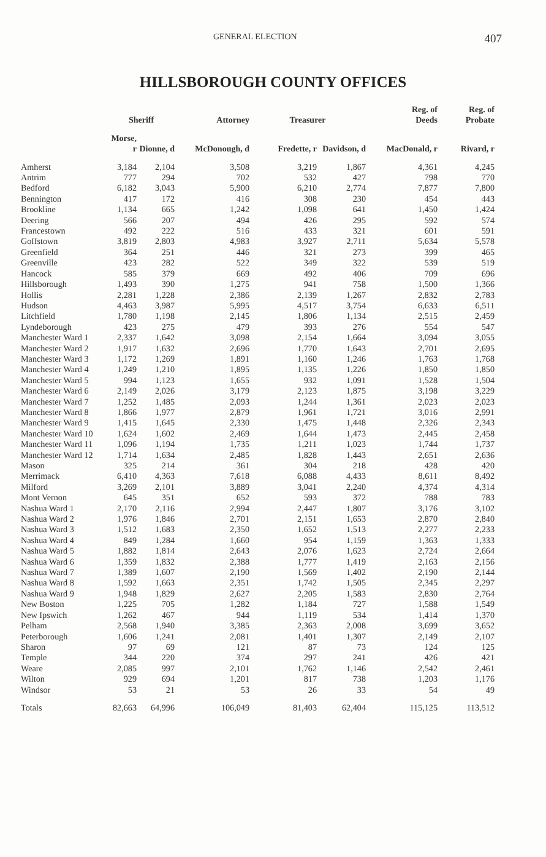GENERAL ELECTION 407
HILLSBOROUGH COUNTY OFFICES
| | Sheriff | | Attorney | Treasurer | | Reg. of Deeds | Reg. of Probate |
| --- | --- | --- | --- | --- | --- | --- | --- |
| | Morse, r | Dionne, d | McDonough, d | Fredette, r | Davidson, d | MacDonald, r | Rivard, r |
| Amherst | 3,184 | 2,104 | 3,508 | 3,219 | 1,867 | 4,361 | 4,245 |
| Antrim | 777 | 294 | 702 | 532 | 427 | 798 | 770 |
| Bedford | 6,182 | 3,043 | 5,900 | 6,210 | 2,774 | 7,877 | 7,800 |
| Bennington | 417 | 172 | 416 | 308 | 230 | 454 | 443 |
| Brookline | 1,134 | 665 | 1,242 | 1,098 | 641 | 1,450 | 1,424 |
| Deering | 566 | 207 | 494 | 426 | 295 | 592 | 574 |
| Francestown | 492 | 222 | 516 | 433 | 321 | 601 | 591 |
| Goffstown | 3,819 | 2,803 | 4,983 | 3,927 | 2,711 | 5,634 | 5,578 |
| Greenfield | 364 | 251 | 446 | 321 | 273 | 399 | 465 |
| Greenville | 423 | 282 | 522 | 349 | 322 | 539 | 519 |
| Hancock | 585 | 379 | 669 | 492 | 406 | 709 | 696 |
| Hillsborough | 1,493 | 390 | 1,275 | 941 | 758 | 1,500 | 1,366 |
| Hollis | 2,281 | 1,228 | 2,386 | 2,139 | 1,267 | 2,832 | 2,783 |
| Hudson | 4,463 | 3,987 | 5,995 | 4,517 | 3,754 | 6,633 | 6,511 |
| Litchfield | 1,780 | 1,198 | 2,145 | 1,806 | 1,134 | 2,515 | 2,459 |
| Lyndeborough | 423 | 275 | 479 | 393 | 276 | 554 | 547 |
| Manchester Ward 1 | 2,337 | 1,642 | 3,098 | 2,154 | 1,664 | 3,094 | 3,055 |
| Manchester Ward 2 | 1,917 | 1,632 | 2,696 | 1,770 | 1,643 | 2,701 | 2,695 |
| Manchester Ward 3 | 1,172 | 1,269 | 1,891 | 1,160 | 1,246 | 1,763 | 1,768 |
| Manchester Ward 4 | 1,249 | 1,210 | 1,895 | 1,135 | 1,226 | 1,850 | 1,850 |
| Manchester Ward 5 | 994 | 1,123 | 1,655 | 932 | 1,091 | 1,528 | 1,504 |
| Manchester Ward 6 | 2,149 | 2,026 | 3,179 | 2,123 | 1,875 | 3,198 | 3,229 |
| Manchester Ward 7 | 1,252 | 1,485 | 2,093 | 1,244 | 1,361 | 2,023 | 2,023 |
| Manchester Ward 8 | 1,866 | 1,977 | 2,879 | 1,961 | 1,721 | 3,016 | 2,991 |
| Manchester Ward 9 | 1,415 | 1,645 | 2,330 | 1,475 | 1,448 | 2,326 | 2,343 |
| Manchester Ward 10 | 1,624 | 1,602 | 2,469 | 1,644 | 1,473 | 2,445 | 2,458 |
| Manchester Ward 11 | 1,096 | 1,194 | 1,735 | 1,211 | 1,023 | 1,744 | 1,737 |
| Manchester Ward 12 | 1,714 | 1,634 | 2,485 | 1,828 | 1,443 | 2,651 | 2,636 |
| Mason | 325 | 214 | 361 | 304 | 218 | 428 | 420 |
| Merrimack | 6,410 | 4,363 | 7,618 | 6,088 | 4,433 | 8,611 | 8,492 |
| Milford | 3,269 | 2,101 | 3,889 | 3,041 | 2,240 | 4,374 | 4,314 |
| Mont Vernon | 645 | 351 | 652 | 593 | 372 | 788 | 783 |
| Nashua Ward 1 | 2,170 | 2,116 | 2,994 | 2,447 | 1,807 | 3,176 | 3,102 |
| Nashua Ward 2 | 1,976 | 1,846 | 2,701 | 2,151 | 1,653 | 2,870 | 2,840 |
| Nashua Ward 3 | 1,512 | 1,683 | 2,350 | 1,652 | 1,513 | 2,277 | 2,233 |
| Nashua Ward 4 | 849 | 1,284 | 1,660 | 954 | 1,159 | 1,363 | 1,333 |
| Nashua Ward 5 | 1,882 | 1,814 | 2,643 | 2,076 | 1,623 | 2,724 | 2,664 |
| Nashua Ward 6 | 1,359 | 1,832 | 2,388 | 1,777 | 1,419 | 2,163 | 2,156 |
| Nashua Ward 7 | 1,389 | 1,607 | 2,190 | 1,569 | 1,402 | 2,190 | 2,144 |
| Nashua Ward 8 | 1,592 | 1,663 | 2,351 | 1,742 | 1,505 | 2,345 | 2,297 |
| Nashua Ward 9 | 1,948 | 1,829 | 2,627 | 2,205 | 1,583 | 2,830 | 2,764 |
| New Boston | 1,225 | 705 | 1,282 | 1,184 | 727 | 1,588 | 1,549 |
| New Ipswich | 1,262 | 467 | 944 | 1,119 | 534 | 1,414 | 1,370 |
| Pelham | 2,568 | 1,940 | 3,385 | 2,363 | 2,008 | 3,699 | 3,652 |
| Peterborough | 1,606 | 1,241 | 2,081 | 1,401 | 1,307 | 2,149 | 2,107 |
| Sharon | 97 | 69 | 121 | 87 | 73 | 124 | 125 |
| Temple | 344 | 220 | 374 | 297 | 241 | 426 | 421 |
| Weare | 2,085 | 997 | 2,101 | 1,762 | 1,146 | 2,542 | 2,461 |
| Wilton | 929 | 694 | 1,201 | 817 | 738 | 1,203 | 1,176 |
| Windsor | 53 | 21 | 53 | 26 | 33 | 54 | 49 |
| Totals | 82,663 | 64,996 | 106,049 | 81,403 | 62,404 | 115,125 | 113,512 |